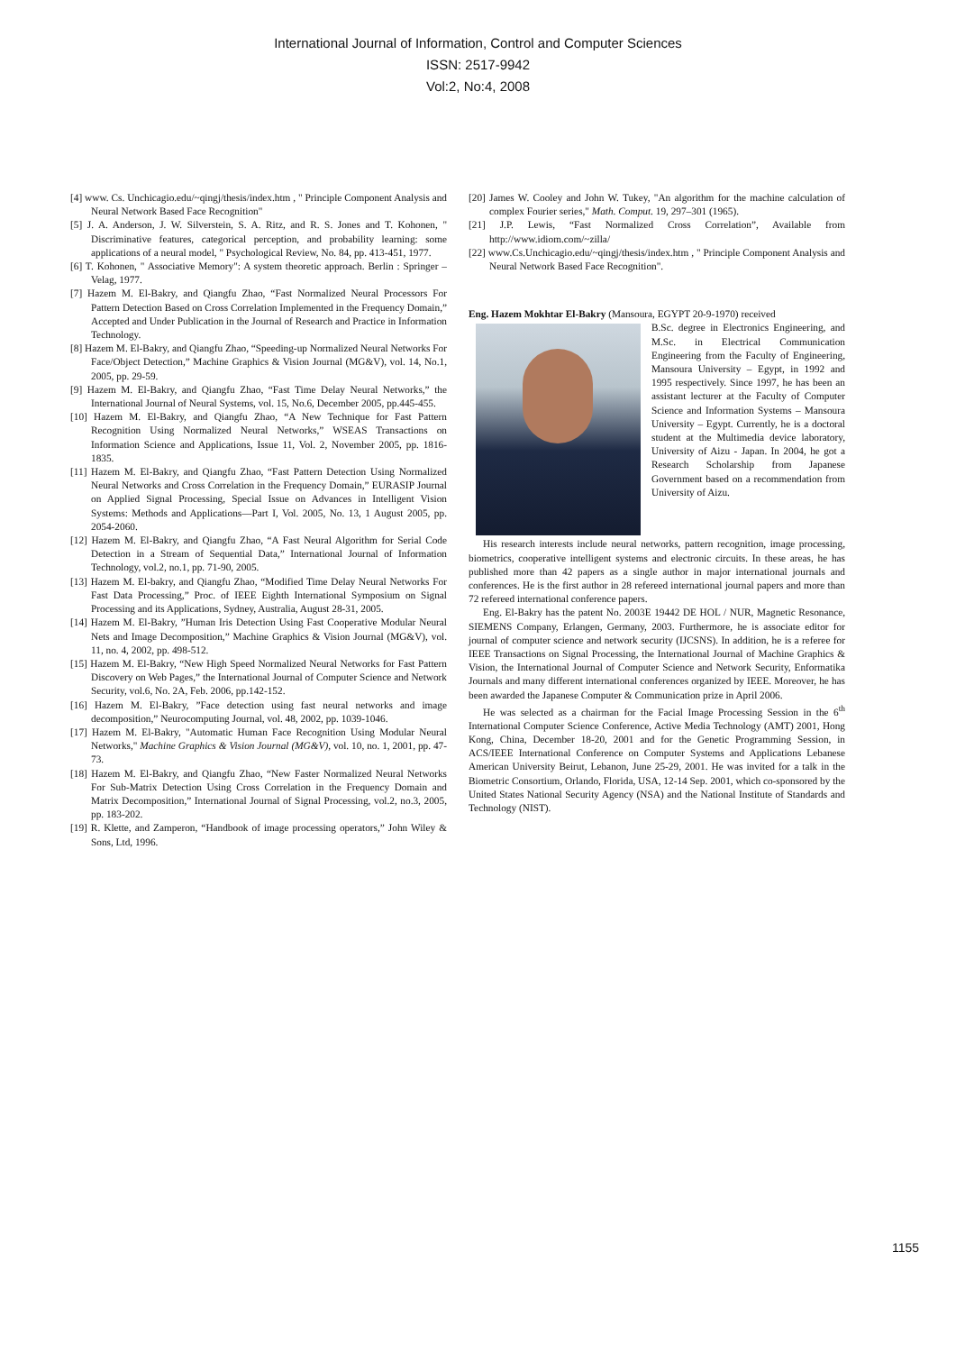International Journal of Information, Control and Computer Sciences
ISSN: 2517-9942
Vol:2, No:4, 2008
[4] www. Cs. Unchicagio.edu/~qingj/thesis/index.htm , " Principle Component Analysis and Neural Network Based Face Recognition"
[5] J. A. Anderson, J. W. Silverstein, S. A. Ritz, and R. S. Jones and T. Kohonen, " Discriminative features, categorical perception, and probability learning: some applications of a neural model, " Psychological Review, No. 84, pp. 413-451, 1977.
[6] T. Kohonen, " Associative Memory": A system theoretic approach. Berlin : Springer – Velag, 1977.
[7] Hazem M. El-Bakry, and Qiangfu Zhao, “Fast Normalized Neural Processors For Pattern Detection Based on Cross Correlation Implemented in the Frequency Domain,” Accepted and Under Publication in the Journal of Research and Practice in Information Technology.
[8] Hazem M. El-Bakry, and Qiangfu Zhao, “Speeding-up Normalized Neural Networks For Face/Object Detection,” Machine Graphics & Vision Journal (MG&V), vol. 14, No.1, 2005, pp. 29-59.
[9] Hazem M. El-Bakry, and Qiangfu Zhao, “Fast Time Delay Neural Networks,” the International Journal of Neural Systems, vol. 15, No.6, December 2005, pp.445-455.
[10] Hazem M. El-Bakry, and Qiangfu Zhao, “A New Technique for Fast Pattern Recognition Using Normalized Neural Networks,” WSEAS Transactions on Information Science and Applications, Issue 11, Vol. 2, November 2005, pp. 1816-1835.
[11] Hazem M. El-Bakry, and Qiangfu Zhao, “Fast Pattern Detection Using Normalized Neural Networks and Cross Correlation in the Frequency Domain,” EURASIP Journal on Applied Signal Processing, Special Issue on Advances in Intelligent Vision Systems: Methods and Applications—Part I, Vol. 2005, No. 13, 1 August 2005, pp. 2054-2060.
[12] Hazem M. El-Bakry, and Qiangfu Zhao, “A Fast Neural Algorithm for Serial Code Detection in a Stream of Sequential Data,” International Journal of Information Technology, vol.2, no.1, pp. 71-90, 2005.
[13] Hazem M. El-bakry, and Qiangfu Zhao, “Modified Time Delay Neural Networks For Fast Data Processing,” Proc. of IEEE Eighth International Symposium on Signal Processing and its Applications, Sydney, Australia, August 28-31, 2005.
[14] Hazem M. El-Bakry, ”Human Iris Detection Using Fast Cooperative Modular Neural Nets and Image Decomposition,” Machine Graphics & Vision Journal (MG&V), vol. 11, no. 4, 2002, pp. 498-512.
[15] Hazem M. El-Bakry, “New High Speed Normalized Neural Networks for Fast Pattern Discovery on Web Pages,” the International Journal of Computer Science and Network Security, vol.6, No. 2A, Feb. 2006, pp.142-152.
[16] Hazem M. El-Bakry, ”Face detection using fast neural networks and image decomposition,” Neurocomputing Journal, vol. 48, 2002, pp. 1039-1046.
[17] Hazem M. El-Bakry, "Automatic Human Face Recognition Using Modular Neural Networks," Machine Graphics & Vision Journal (MG&V), vol. 10, no. 1, 2001, pp. 47-73.
[18] Hazem M. El-Bakry, and Qiangfu Zhao, “New Faster Normalized Neural Networks For Sub-Matrix Detection Using Cross Correlation in the Frequency Domain and Matrix Decomposition,” International Journal of Signal Processing, vol.2, no.3, 2005, pp. 183-202.
[19] R. Klette, and Zamperon, “Handbook of image processing operators,” John Wiley & Sons, Ltd, 1996.
[20] James W. Cooley and John W. Tukey, "An algorithm for the machine calculation of complex Fourier series," Math. Comput. 19, 297–301 (1965).
[21] J.P. Lewis, “Fast Normalized Cross Correlation”, Available from http://www.idiom.com/~zilla/
[22] www.Cs.Unchicagio.edu/~qingj/thesis/index.htm , " Principle Component Analysis and Neural Network Based Face Recognition".
Eng. Hazem Mokhtar El-Bakry (Mansoura, EGYPT 20-9-1970) received
B.Sc. degree in Electronics Engineering, and M.Sc. in Electrical Communication Engineering from the Faculty of Engineering, Mansoura University – Egypt, in 1992 and 1995 respectively. Since 1997, he has been an assistant lecturer at the Faculty of Computer Science and Information Systems – Mansoura University – Egypt. Currently, he is a doctoral student at the Multimedia device laboratory, University of Aizu - Japan. In 2004, he got a Research Scholarship from Japanese Government based on a recommendation from University of Aizu.
His research interests include neural networks, pattern recognition, image processing, biometrics, cooperative intelligent systems and electronic circuits. In these areas, he has published more than 42 papers as a single author in major international journals and conferences. He is the first author in 28 refereed international journal papers and more than 72 refereed international conference papers.
Eng. El-Bakry has the patent No. 2003E 19442 DE HOL / NUR, Magnetic Resonance, SIEMENS Company, Erlangen, Germany, 2003. Furthermore, he is associate editor for journal of computer science and network security (IJCSNS). In addition, he is a referee for IEEE Transactions on Signal Processing, the International Journal of Machine Graphics & Vision, the International Journal of Computer Science and Network Security, Enformatika Journals and many different international conferences organized by IEEE. Moreover, he has been awarded the Japanese Computer & Communication prize in April 2006.
He was selected as a chairman for the Facial Image Processing Session in the 6<sup>th</sup> International Computer Science Conference, Active Media Technology (AMT) 2001, Hong Kong, China, December 18-20, 2001 and for the Genetic Programming Session, in ACS/IEEE International Conference on Computer Systems and Applications Lebanese American University Beirut, Lebanon, June 25-29, 2001. He was invited for a talk in the Biometric Consortium, Orlando, Florida, USA, 12-14 Sep. 2001, which co-sponsored by the United States National Security Agency (NSA) and the National Institute of Standards and Technology (NIST).
1155